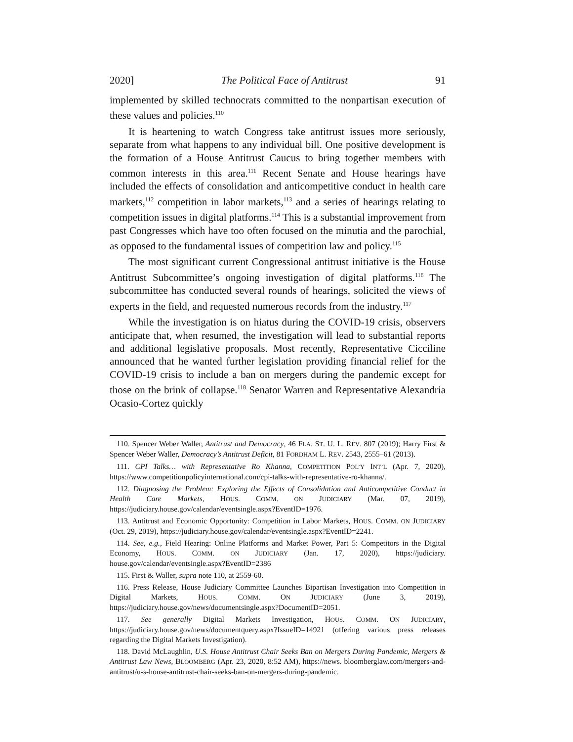2020] The Political Face of Antitrust 91
implemented by skilled technocrats committed to the nonpartisan execution of these values and policies.<sup>110</sup>
It is heartening to watch Congress take antitrust issues more seriously, separate from what happens to any individual bill. One positive development is the formation of a House Antitrust Caucus to bring together members with common interests in this area.<sup>111</sup> Recent Senate and House hearings have included the effects of consolidation and anticompetitive conduct in health care markets,<sup>112</sup> competition in labor markets,<sup>113</sup> and a series of hearings relating to competition issues in digital platforms.<sup>114</sup> This is a substantial improvement from past Congresses which have too often focused on the minutia and the parochial, as opposed to the fundamental issues of competition law and policy.<sup>115</sup>
The most significant current Congressional antitrust initiative is the House Antitrust Subcommittee’s ongoing investigation of digital platforms.<sup>116</sup> The subcommittee has conducted several rounds of hearings, solicited the views of experts in the field, and requested numerous records from the industry.<sup>117</sup>
While the investigation is on hiatus during the COVID-19 crisis, observers anticipate that, when resumed, the investigation will lead to substantial reports and additional legislative proposals. Most recently, Representative Cicciline announced that he wanted further legislation providing financial relief for the COVID-19 crisis to include a ban on mergers during the pandemic except for those on the brink of collapse.<sup>118</sup> Senator Warren and Representative Alexandria Ocasio-Cortez quickly
110. Spencer Weber Waller, Antitrust and Democracy, 46 FLA. ST. U. L. REV. 807 (2019); Harry First & Spencer Weber Waller, Democracy’s Antitrust Deficit, 81 FORDHAM L. REV. 2543, 2555–61 (2013).
111. CPI Talks… with Representative Ro Khanna, COMPETITION POL’Y INT’L (Apr. 7, 2020), https://www.competitionpolicyinternational.com/cpi-talks-with-representative-ro-khanna/.
112. Diagnosing the Problem: Exploring the Effects of Consolidation and Anticompetitive Conduct in Health Care Markets, HOUS. COMM. ON JUDICIARY (Mar. 07, 2019), https://judiciary.house.gov/calendar/eventsingle.aspx?EventID=1976.
113. Antitrust and Economic Opportunity: Competition in Labor Markets, HOUS. COMM. ON JUDICIARY (Oct. 29, 2019), https://judiciary.house.gov/calendar/eventsingle.aspx?EventID=2241.
114. See, e.g., Field Hearing: Online Platforms and Market Power, Part 5: Competitors in the Digital Economy, HOUS. COMM. ON JUDICIARY (Jan. 17, 2020), https://judiciary. house.gov/calendar/eventsingle.aspx?EventID=2386
115. First & Waller, supra note 110, at 2559-60.
116. Press Release, House Judiciary Committee Launches Bipartisan Investigation into Competition in Digital Markets, HOUS. COMM. ON JUDICIARY (June 3, 2019), https://judiciary.house.gov/news/documentsingle.aspx?DocumentID=2051.
117. See generally Digital Markets Investigation, HOUS. COMM. ON JUDICIARY, https://judiciary.house.gov/news/documentquery.aspx?IssueID=14921 (offering various press releases regarding the Digital Markets Investigation).
118. David McLaughlin, U.S. House Antitrust Chair Seeks Ban on Mergers During Pandemic, Mergers & Antitrust Law News, BLOOMBERG (Apr. 23, 2020, 8:52 AM), https://news. bloomberglaw.com/mergers-and-antitrust/u-s-house-antitrust-chair-seeks-ban-on-mergers-during-pandemic.